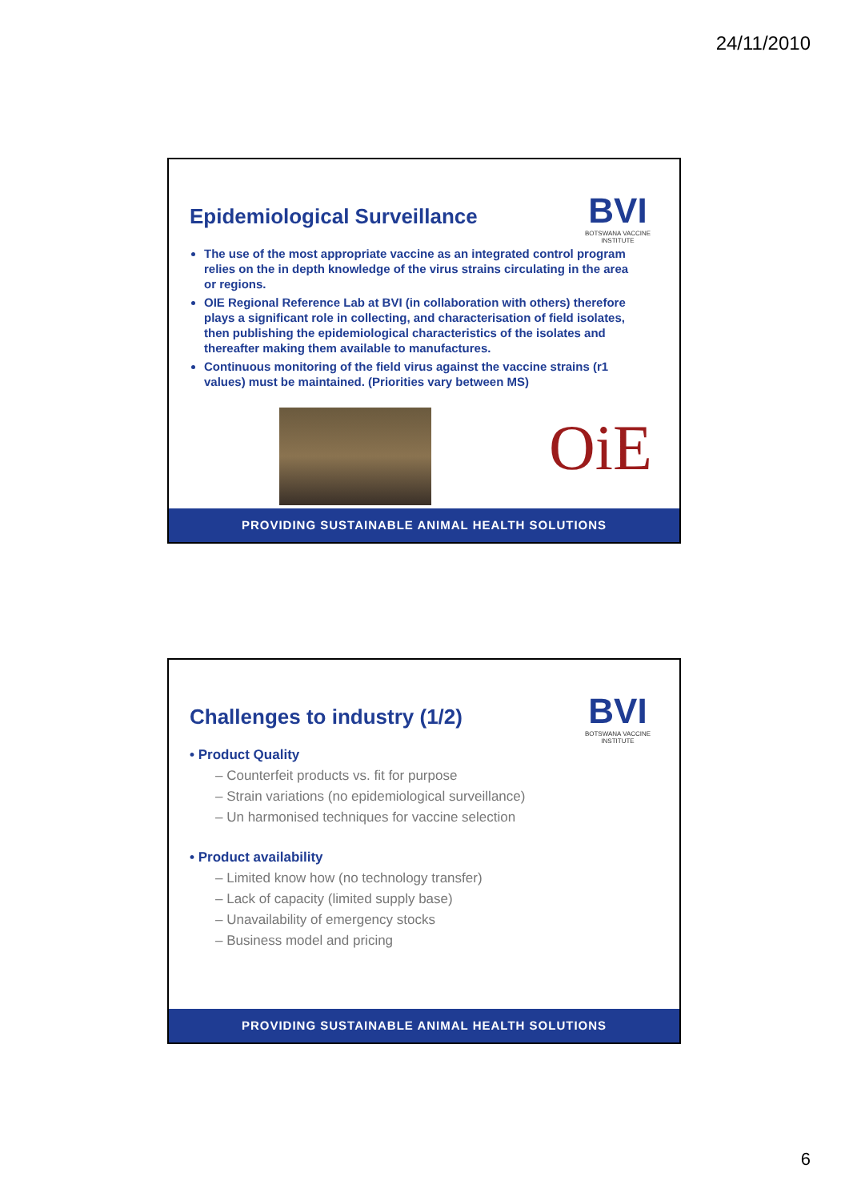24/11/2010
Epidemiological Surveillance
BVI
BOTSWANA VACCINE INSTITUTE
The use of the most appropriate vaccine as an integrated control program relies on the in depth knowledge of the virus strains circulating in the area or regions.
OIE Regional Reference Lab at BVI (in collaboration with others) therefore plays a significant role in collecting, and characterisation of field isolates, then publishing the epidemiological characteristics of the isolates and thereafter making them available to manufactures.
Continuous monitoring of the field virus against the vaccine strains (r1 values) must be maintained. (Priorities vary between MS)
OiE
PROVIDING SUSTAINABLE ANIMAL HEALTH SOLUTIONS
Challenges to industry (1/2)
BVI
BOTSWANA VACCINE INSTITUTE
• Product Quality
– Counterfeit products vs. fit for purpose
– Strain variations (no epidemiological surveillance)
– Un harmonised techniques for vaccine selection
• Product availability
– Limited know how (no technology transfer)
– Lack of capacity (limited supply base)
– Unavailability of emergency stocks
– Business model and pricing
PROVIDING SUSTAINABLE ANIMAL HEALTH SOLUTIONS
6